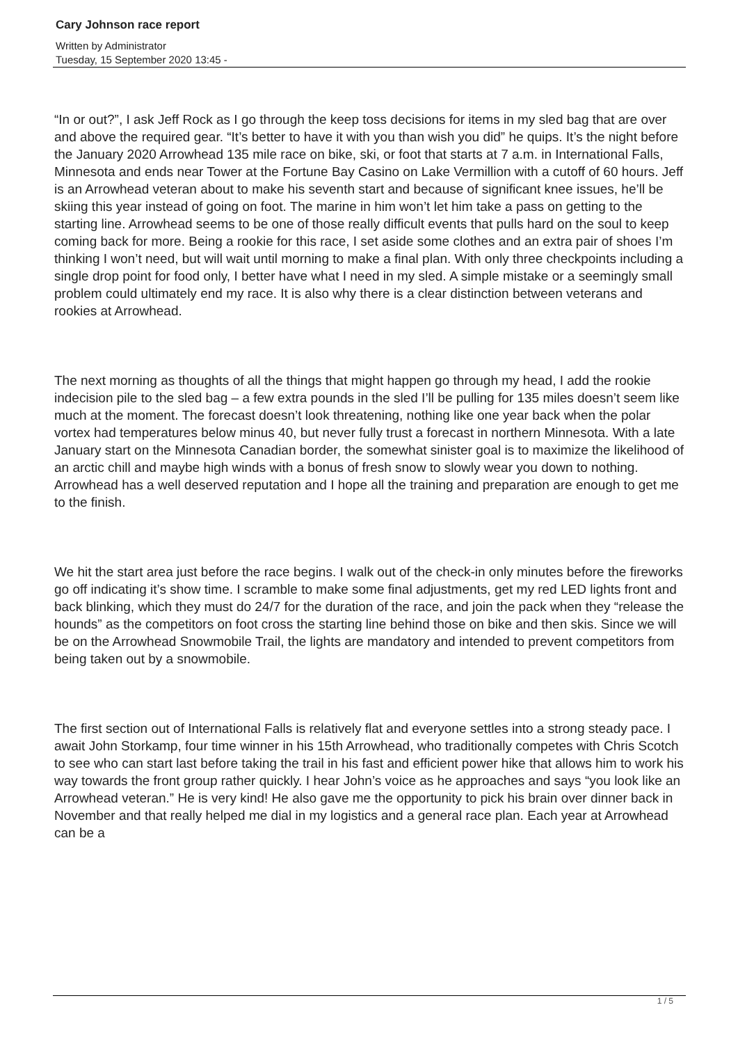Cary Johnson race report
Written by Administrator
Tuesday, 15 September 2020 13:45 -
“In or out?”, I ask Jeff Rock as I go through the keep toss decisions for items in my sled bag that are over and above the required gear. “It’s better to have it with you than wish you did” he quips. It’s the night before the January 2020 Arrowhead 135 mile race on bike, ski, or foot that starts at 7 a.m. in International Falls, Minnesota and ends near Tower at the Fortune Bay Casino on Lake Vermillion with a cutoff of 60 hours. Jeff is an Arrowhead veteran about to make his seventh start and because of significant knee issues, he’ll be skiing this year instead of going on foot. The marine in him won’t let him take a pass on getting to the starting line. Arrowhead seems to be one of those really difficult events that pulls hard on the soul to keep coming back for more. Being a rookie for this race, I set aside some clothes and an extra pair of shoes I’m thinking I won’t need, but will wait until morning to make a final plan. With only three checkpoints including a single drop point for food only, I better have what I need in my sled. A simple mistake or a seemingly small problem could ultimately end my race. It is also why there is a clear distinction between veterans and rookies at Arrowhead.
The next morning as thoughts of all the things that might happen go through my head, I add the rookie indecision pile to the sled bag – a few extra pounds in the sled I’ll be pulling for 135 miles doesn’t seem like much at the moment. The forecast doesn’t look threatening, nothing like one year back when the polar vortex had temperatures below minus 40, but never fully trust a forecast in northern Minnesota. With a late January start on the Minnesota Canadian border, the somewhat sinister goal is to maximize the likelihood of an arctic chill and maybe high winds with a bonus of fresh snow to slowly wear you down to nothing. Arrowhead has a well deserved reputation and I hope all the training and preparation are enough to get me to the finish.
We hit the start area just before the race begins. I walk out of the check-in only minutes before the fireworks go off indicating it’s show time. I scramble to make some final adjustments, get my red LED lights front and back blinking, which they must do 24/7 for the duration of the race, and join the pack when they “release the hounds” as the competitors on foot cross the starting line behind those on bike and then skis. Since we will be on the Arrowhead Snowmobile Trail, the lights are mandatory and intended to prevent competitors from being taken out by a snowmobile.
The first section out of International Falls is relatively flat and everyone settles into a strong steady pace. I await John Storkamp, four time winner in his 15th Arrowhead, who traditionally competes with Chris Scotch to see who can start last before taking the trail in his fast and efficient power hike that allows him to work his way towards the front group rather quickly. I hear John’s voice as he approaches and says “you look like an Arrowhead veteran.” He is very kind! He also gave me the opportunity to pick his brain over dinner back in November and that really helped me dial in my logistics and a general race plan. Each year at Arrowhead can be a
1 / 5